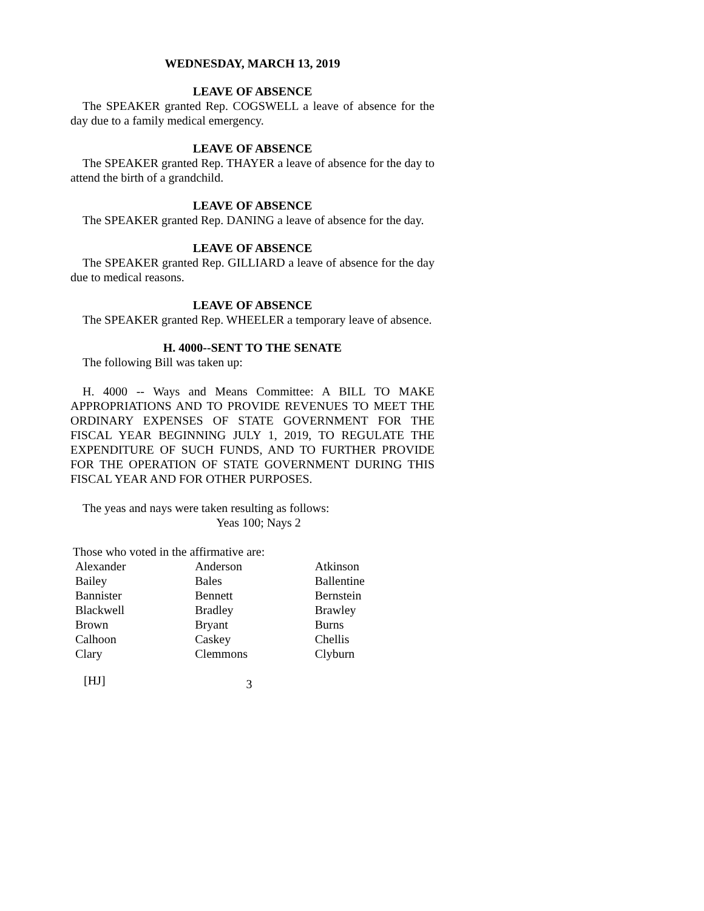WEDNESDAY, MARCH 13, 2019
LEAVE OF ABSENCE
The SPEAKER granted Rep. COGSWELL a leave of absence for the day due to a family medical emergency.
LEAVE OF ABSENCE
The SPEAKER granted Rep. THAYER a leave of absence for the day to attend the birth of a grandchild.
LEAVE OF ABSENCE
The SPEAKER granted Rep. DANING a leave of absence for the day.
LEAVE OF ABSENCE
The SPEAKER granted Rep. GILLIARD a leave of absence for the day due to medical reasons.
LEAVE OF ABSENCE
The SPEAKER granted Rep. WHEELER a temporary leave of absence.
H. 4000--SENT TO THE SENATE
The following Bill was taken up:
H. 4000 -- Ways and Means Committee: A BILL TO MAKE APPROPRIATIONS AND TO PROVIDE REVENUES TO MEET THE ORDINARY EXPENSES OF STATE GOVERNMENT FOR THE FISCAL YEAR BEGINNING JULY 1, 2019, TO REGULATE THE EXPENDITURE OF SUCH FUNDS, AND TO FURTHER PROVIDE FOR THE OPERATION OF STATE GOVERNMENT DURING THIS FISCAL YEAR AND FOR OTHER PURPOSES.
The yeas and nays were taken resulting as follows:
Yeas 100; Nays 2
Those who voted in the affirmative are:
| Alexander | Anderson | Atkinson |
| Bailey | Bales | Ballentine |
| Bannister | Bennett | Bernstein |
| Blackwell | Bradley | Brawley |
| Brown | Bryant | Burns |
| Calhoon | Caskey | Chellis |
| Clary | Clemmons | Clyburn |
[HJ] 3